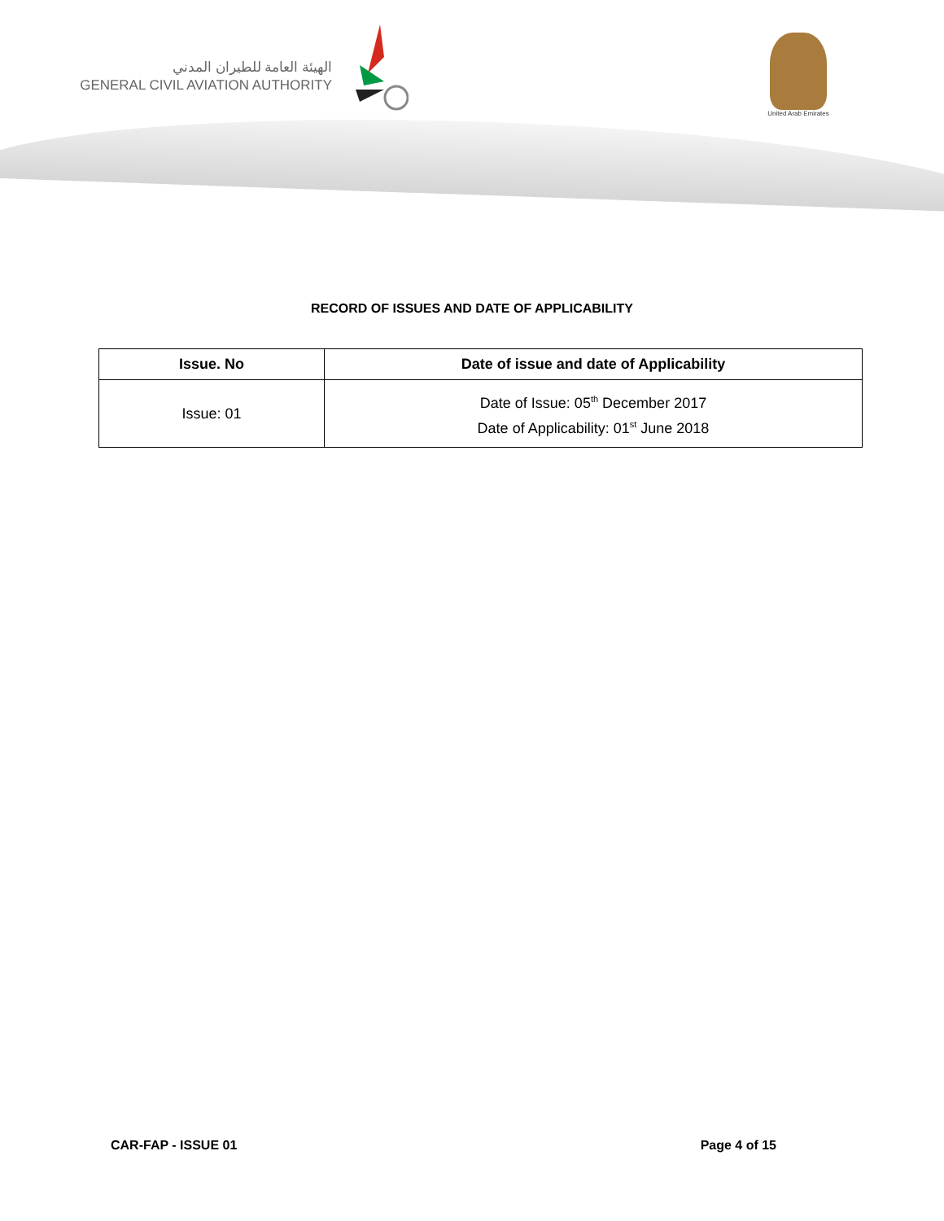الهيئة العامة للطيران المدني
GENERAL CIVIL AVIATION AUTHORITY
United Arab Emirates
RECORD OF ISSUES AND DATE OF APPLICABILITY
| Issue. No | Date of issue and date of Applicability |
| --- | --- |
| Issue: 01 | Date of Issue: 05<sup>th</sup> December 2017 Date of Applicability: 01<sup>st</sup> June 2018 |
CAR-FAP - ISSUE 01 Page 4 of 15